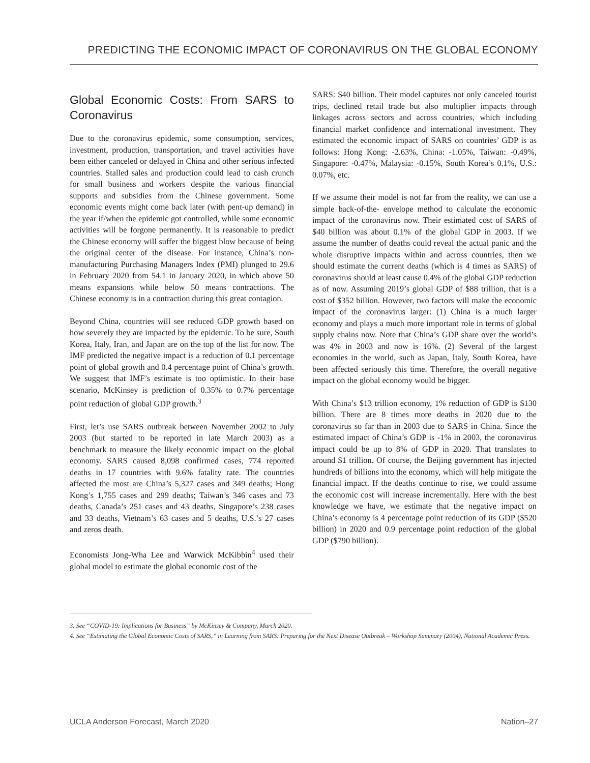PREDICTING THE ECONOMIC IMPACT OF CORONAVIRUS ON THE GLOBAL ECONOMY
Global Economic Costs: From SARS to Coronavirus
Due to the coronavirus epidemic, some consumption, services, investment, production, transportation, and travel activities have been either canceled or delayed in China and other serious infected countries. Stalled sales and production could lead to cash crunch for small business and workers despite the various financial supports and subsidies from the Chinese government. Some economic events might come back later (with pent-up demand) in the year if/when the epidemic got controlled, while some economic activities will be forgone permanently. It is reasonable to predict the Chinese economy will suffer the biggest blow because of being the original center of the disease. For instance, China’s non-manufacturing Purchasing Managers Index (PMI) plunged to 29.6 in February 2020 from 54.1 in January 2020, in which above 50 means expansions while below 50 means contractions. The Chinese economy is in a contraction during this great contagion.
Beyond China, countries will see reduced GDP growth based on how severely they are impacted by the epidemic. To be sure, South Korea, Italy, Iran, and Japan are on the top of the list for now. The IMF predicted the negative impact is a reduction of 0.1 percentage point of global growth and 0.4 percentage point of China’s growth. We suggest that IMF’s estimate is too optimistic. In their base scenario, McKinsey is prediction of 0.35% to 0.7% percentage point reduction of global GDP growth.<sup>3</sup>
First, let’s use SARS outbreak between November 2002 to July 2003 (but started to be reported in late March 2003) as a benchmark to measure the likely economic impact on the global economy. SARS caused 8,098 confirmed cases, 774 reported deaths in 17 countries with 9.6% fatality rate. The countries affected the most are China’s 5,327 cases and 349 deaths; Hong Kong’s 1,755 cases and 299 deaths; Taiwan’s 346 cases and 73 deaths, Canada’s 251 cases and 43 deaths, Singapore’s 238 cases and 33 deaths, Vietnam’s 63 cases and 5 deaths, U.S.’s 27 cases and zeros death.
Economists Jong-Wha Lee and Warwick McKibbin<sup>4</sup> used their global model to estimate the global economic cost of the
SARS: $40 billion. Their model captures not only canceled tourist trips, declined retail trade but also multiplier impacts through linkages across sectors and across countries, which including financial market confidence and international investment. They estimated the economic impact of SARS on countries’ GDP is as follows: Hong Kong: -2.63%, China: -1.05%, Taiwan: -0.49%, Singapore: -0.47%, Malaysia: -0.15%, South Korea’s 0.1%, U.S.: 0.07%, etc.
If we assume their model is not far from the reality, we can use a simple back-of-the- envelope method to calculate the economic impact of the coronavirus now. Their estimated cost of SARS of $40 billion was about 0.1% of the global GDP in 2003. If we assume the number of deaths could reveal the actual panic and the whole disruptive impacts within and across countries, then we should estimate the current deaths (which is 4 times as SARS) of coronavirus should at least cause 0.4% of the global GDP reduction as of now. Assuming 2019’s global GDP of $88 trillion, that is a cost of $352 billion. However, two factors will make the economic impact of the coronavirus larger: (1) China is a much larger economy and plays a much more important role in terms of global supply chains now. Note that China’s GDP share over the world’s was 4% in 2003 and now is 16%. (2) Several of the largest economies in the world, such as Japan, Italy, South Korea, have been affected seriously this time. Therefore, the overall negative impact on the global economy would be bigger.
With China’s $13 trillion economy, 1% reduction of GDP is $130 billion. There are 8 times more deaths in 2020 due to the coronavirus so far than in 2003 due to SARS in China. Since the estimated impact of China’s GDP is -1% in 2003, the coronavirus impact could be up to 8% of GDP in 2020. That translates to around $1 trillion. Of course, the Beijing government has injected hundreds of billions into the economy, which will help mitigate the financial impact. If the deaths continue to rise, we could assume the economic cost will increase incrementally. Here with the best knowledge we have, we estimate that the negative impact on China’s economy is 4 percentage point reduction of its GDP ($520 billion) in 2020 and 0.9 percentage point reduction of the global GDP ($790 billion).
3. See “COVID-19: Implications for Business” by McKinsey & Company, March 2020.
4. See “Estimating the Global Economic Costs of SARS,” in Learning from SARS: Preparing for the Next Disease Outbreak – Workshop Summary (2004), National Academic Press.
UCLA Anderson Forecast, March 2020 Nation–27